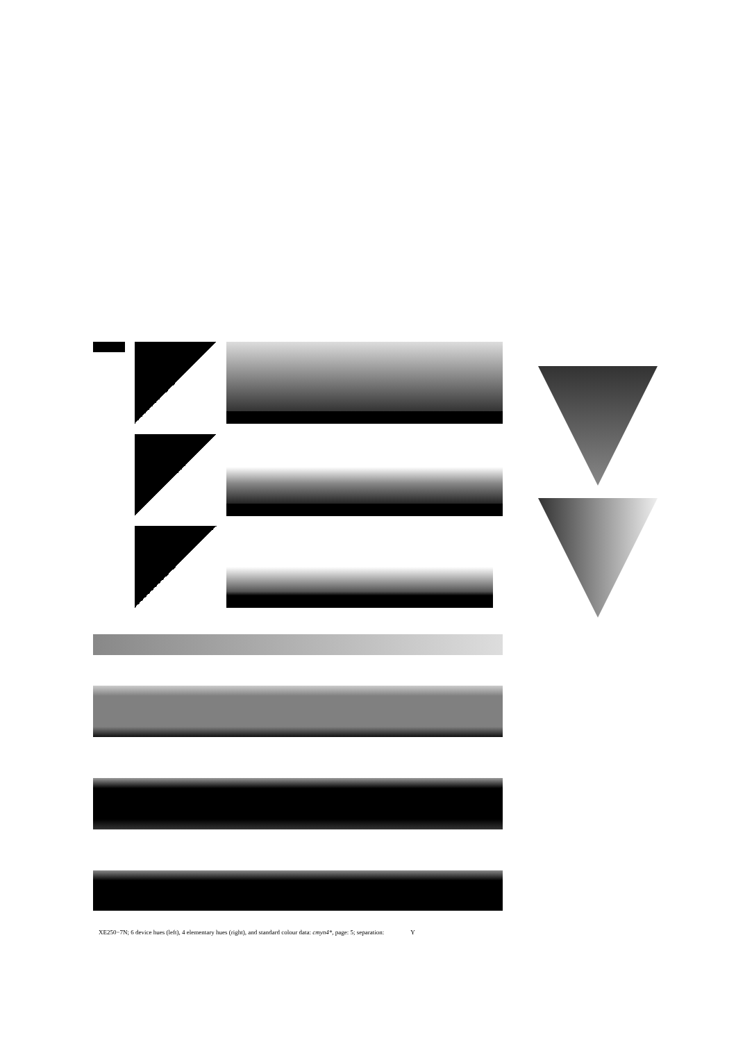XE250−7N; 6 device hues (left), 4 elementary hues (right), and standard colour data: cmyn4*, page: 5; separation: Y